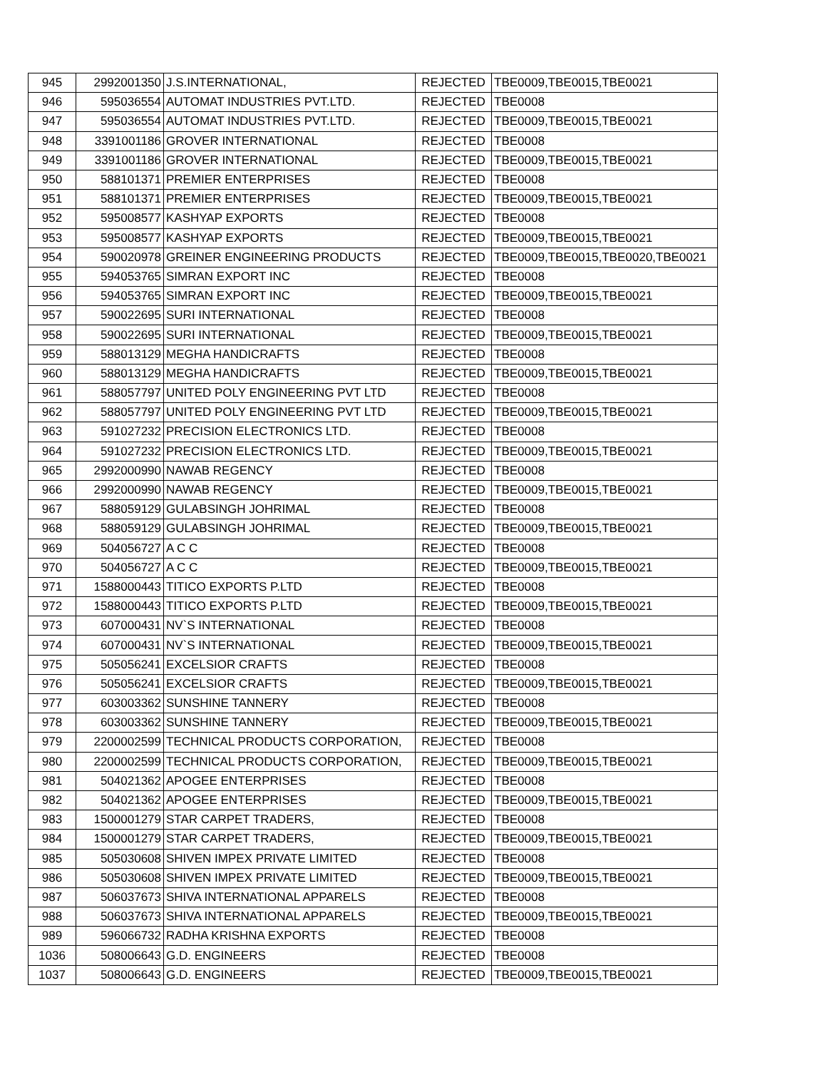| 945 | 2992001350 | J.S.INTERNATIONAL, | REJECTED | TBE0009,TBE0015,TBE0021 |
| 946 | 595036554 | AUTOMAT INDUSTRIES PVT.LTD. | REJECTED | TBE0008 |
| 947 | 595036554 | AUTOMAT INDUSTRIES PVT.LTD. | REJECTED | TBE0009,TBE0015,TBE0021 |
| 948 | 3391001186 | GROVER INTERNATIONAL | REJECTED | TBE0008 |
| 949 | 3391001186 | GROVER INTERNATIONAL | REJECTED | TBE0009,TBE0015,TBE0021 |
| 950 | 588101371 | PREMIER ENTERPRISES | REJECTED | TBE0008 |
| 951 | 588101371 | PREMIER ENTERPRISES | REJECTED | TBE0009,TBE0015,TBE0021 |
| 952 | 595008577 | KASHYAP EXPORTS | REJECTED | TBE0008 |
| 953 | 595008577 | KASHYAP EXPORTS | REJECTED | TBE0009,TBE0015,TBE0021 |
| 954 | 590020978 | GREINER ENGINEERING PRODUCTS | REJECTED | TBE0009,TBE0015,TBE0020,TBE0021 |
| 955 | 594053765 | SIMRAN EXPORT INC | REJECTED | TBE0008 |
| 956 | 594053765 | SIMRAN EXPORT INC | REJECTED | TBE0009,TBE0015,TBE0021 |
| 957 | 590022695 | SURI INTERNATIONAL | REJECTED | TBE0008 |
| 958 | 590022695 | SURI INTERNATIONAL | REJECTED | TBE0009,TBE0015,TBE0021 |
| 959 | 588013129 | MEGHA HANDICRAFTS | REJECTED | TBE0008 |
| 960 | 588013129 | MEGHA HANDICRAFTS | REJECTED | TBE0009,TBE0015,TBE0021 |
| 961 | 588057797 | UNITED POLY ENGINEERING PVT LTD | REJECTED | TBE0008 |
| 962 | 588057797 | UNITED POLY ENGINEERING PVT LTD | REJECTED | TBE0009,TBE0015,TBE0021 |
| 963 | 591027232 | PRECISION ELECTRONICS LTD. | REJECTED | TBE0008 |
| 964 | 591027232 | PRECISION ELECTRONICS LTD. | REJECTED | TBE0009,TBE0015,TBE0021 |
| 965 | 2992000990 | NAWAB REGENCY | REJECTED | TBE0008 |
| 966 | 2992000990 | NAWAB REGENCY | REJECTED | TBE0009,TBE0015,TBE0021 |
| 967 | 588059129 | GULABSINGH JOHRIMAL | REJECTED | TBE0008 |
| 968 | 588059129 | GULABSINGH JOHRIMAL | REJECTED | TBE0009,TBE0015,TBE0021 |
| 969 | 504056727 | A C C | REJECTED | TBE0008 |
| 970 | 504056727 | A C C | REJECTED | TBE0009,TBE0015,TBE0021 |
| 971 | 1588000443 | TITICO EXPORTS P.LTD | REJECTED | TBE0008 |
| 972 | 1588000443 | TITICO EXPORTS P.LTD | REJECTED | TBE0009,TBE0015,TBE0021 |
| 973 | 607000431 | NV`S INTERNATIONAL | REJECTED | TBE0008 |
| 974 | 607000431 | NV`S INTERNATIONAL | REJECTED | TBE0009,TBE0015,TBE0021 |
| 975 | 505056241 | EXCELSIOR CRAFTS | REJECTED | TBE0008 |
| 976 | 505056241 | EXCELSIOR CRAFTS | REJECTED | TBE0009,TBE0015,TBE0021 |
| 977 | 603003362 | SUNSHINE TANNERY | REJECTED | TBE0008 |
| 978 | 603003362 | SUNSHINE TANNERY | REJECTED | TBE0009,TBE0015,TBE0021 |
| 979 | 2200002599 | TECHNICAL PRODUCTS CORPORATION, | REJECTED | TBE0008 |
| 980 | 2200002599 | TECHNICAL PRODUCTS CORPORATION, | REJECTED | TBE0009,TBE0015,TBE0021 |
| 981 | 504021362 | APOGEE ENTERPRISES | REJECTED | TBE0008 |
| 982 | 504021362 | APOGEE ENTERPRISES | REJECTED | TBE0009,TBE0015,TBE0021 |
| 983 | 1500001279 | STAR CARPET TRADERS, | REJECTED | TBE0008 |
| 984 | 1500001279 | STAR CARPET TRADERS, | REJECTED | TBE0009,TBE0015,TBE0021 |
| 985 | 505030608 | SHIVEN IMPEX PRIVATE LIMITED | REJECTED | TBE0008 |
| 986 | 505030608 | SHIVEN IMPEX PRIVATE LIMITED | REJECTED | TBE0009,TBE0015,TBE0021 |
| 987 | 506037673 | SHIVA INTERNATIONAL APPARELS | REJECTED | TBE0008 |
| 988 | 506037673 | SHIVA INTERNATIONAL APPARELS | REJECTED | TBE0009,TBE0015,TBE0021 |
| 989 | 596066732 | RADHA KRISHNA EXPORTS | REJECTED | TBE0008 |
| 1036 | 508006643 | G.D. ENGINEERS | REJECTED | TBE0008 |
| 1037 | 508006643 | G.D. ENGINEERS | REJECTED | TBE0009,TBE0015,TBE0021 |